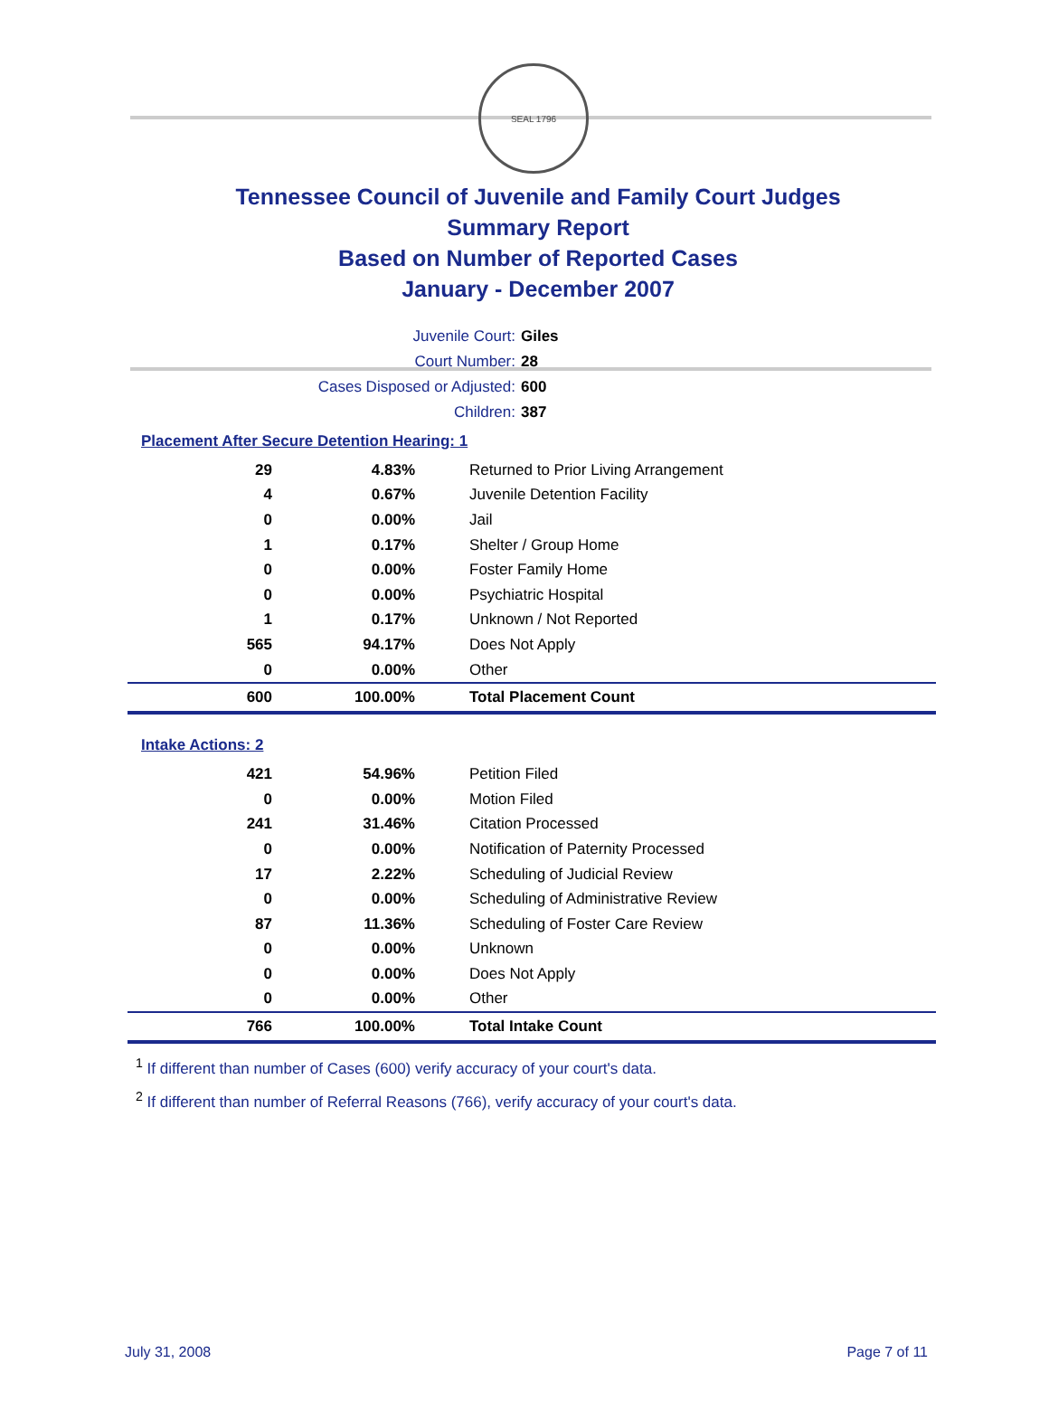SEAL 1796
Tennessee Council of Juvenile and Family Court Judges
Summary Report
Based on Number of Reported Cases
January - December 2007
Juvenile Court: Giles
Court Number: 28
Cases Disposed or Adjusted: 600
Children: 387
Placement After Secure Detention Hearing: 1
| 29 | 4.83% | Returned to Prior Living Arrangement |
| 4 | 0.67% | Juvenile Detention Facility |
| 0 | 0.00% | Jail |
| 1 | 0.17% | Shelter / Group Home |
| 0 | 0.00% | Foster Family Home |
| 0 | 0.00% | Psychiatric Hospital |
| 1 | 0.17% | Unknown / Not Reported |
| 565 | 94.17% | Does Not Apply |
| 0 | 0.00% | Other |
| 600 | 100.00% | Total Placement Count |
Intake Actions: 2
| 421 | 54.96% | Petition Filed |
| 0 | 0.00% | Motion Filed |
| 241 | 31.46% | Citation Processed |
| 0 | 0.00% | Notification of Paternity Processed |
| 17 | 2.22% | Scheduling of Judicial Review |
| 0 | 0.00% | Scheduling of Administrative Review |
| 87 | 11.36% | Scheduling of Foster Care Review |
| 0 | 0.00% | Unknown |
| 0 | 0.00% | Does Not Apply |
| 0 | 0.00% | Other |
| 766 | 100.00% | Total Intake Count |
<sup>1</sup> If different than number of Cases (600) verify accuracy of your court's data.
<sup>2</sup> If different than number of Referral Reasons (766), verify accuracy of your court's data.
July 31, 2008 Page 7 of 11